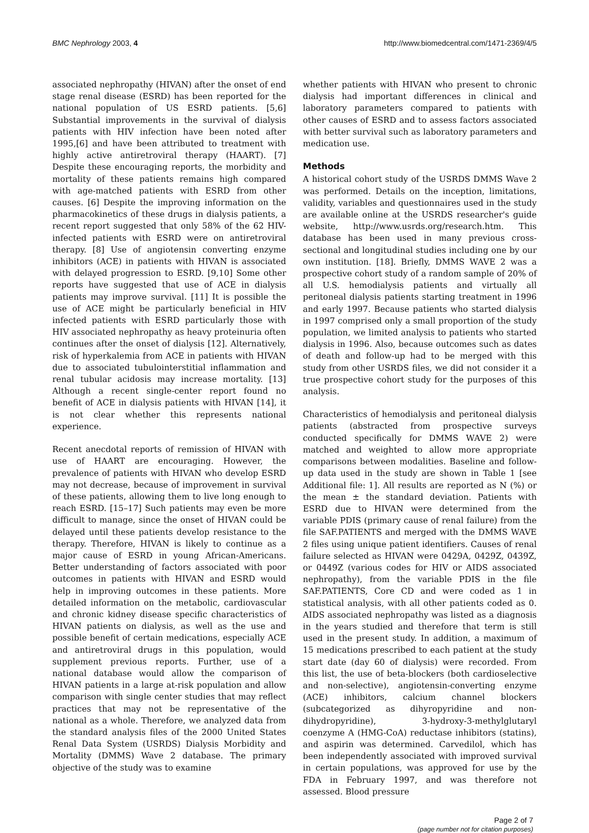BMC Nephrology 2003, 4 http://www.biomedcentral.com/1471-2369/4/5
associated nephropathy (HIVAN) after the onset of end stage renal disease (ESRD) has been reported for the national population of US ESRD patients. [5,6] Substantial improvements in the survival of dialysis patients with HIV infection have been noted after 1995,[6] and have been attributed to treatment with highly active antiretroviral therapy (HAART). [7] Despite these encouraging reports, the morbidity and mortality of these patients remains high compared with age-matched patients with ESRD from other causes. [6] Despite the improving information on the pharmacokinetics of these drugs in dialysis patients, a recent report suggested that only 58% of the 62 HIV-infected patients with ESRD were on antiretroviral therapy. [8] Use of angiotensin converting enzyme inhibitors (ACE) in patients with HIVAN is associated with delayed progression to ESRD. [9,10] Some other reports have suggested that use of ACE in dialysis patients may improve survival. [11] It is possible the use of ACE might be particularly beneficial in HIV infected patients with ESRD particularly those with HIV associated nephropathy as heavy proteinuria often continues after the onset of dialysis [12]. Alternatively, risk of hyperkalemia from ACE in patients with HIVAN due to associated tubulointerstitial inflammation and renal tubular acidosis may increase mortality. [13] Although a recent single-center report found no benefit of ACE in dialysis patients with HIVAN [14], it is not clear whether this represents national experience.
Recent anecdotal reports of remission of HIVAN with use of HAART are encouraging. However, the prevalence of patients with HIVAN who develop ESRD may not decrease, because of improvement in survival of these patients, allowing them to live long enough to reach ESRD. [15–17] Such patients may even be more difficult to manage, since the onset of HIVAN could be delayed until these patients develop resistance to the therapy. Therefore, HIVAN is likely to continue as a major cause of ESRD in young African-Americans. Better understanding of factors associated with poor outcomes in patients with HIVAN and ESRD would help in improving outcomes in these patients. More detailed information on the metabolic, cardiovascular and chronic kidney disease specific characteristics of HIVAN patients on dialysis, as well as the use and possible benefit of certain medications, especially ACE and antiretroviral drugs in this population, would supplement previous reports. Further, use of a national database would allow the comparison of HIVAN patients in a large at-risk population and allow comparison with single center studies that may reflect practices that may not be representative of the national as a whole. Therefore, we analyzed data from the standard analysis files of the 2000 United States Renal Data System (USRDS) Dialysis Morbidity and Mortality (DMMS) Wave 2 database. The primary objective of the study was to examine
whether patients with HIVAN who present to chronic dialysis had important differences in clinical and laboratory parameters compared to patients with other causes of ESRD and to assess factors associated with better survival such as laboratory parameters and medication use.
Methods
A historical cohort study of the USRDS DMMS Wave 2 was performed. Details on the inception, limitations, validity, variables and questionnaires used in the study are available online at the USRDS researcher's guide website, http://www.usrds.org/research.htm. This database has been used in many previous cross-sectional and longitudinal studies including one by our own institution. [18]. Briefly, DMMS WAVE 2 was a prospective cohort study of a random sample of 20% of all U.S. hemodialysis patients and virtually all peritoneal dialysis patients starting treatment in 1996 and early 1997. Because patients who started dialysis in 1997 comprised only a small proportion of the study population, we limited analysis to patients who started dialysis in 1996. Also, because outcomes such as dates of death and follow-up had to be merged with this study from other USRDS files, we did not consider it a true prospective cohort study for the purposes of this analysis.
Characteristics of hemodialysis and peritoneal dialysis patients (abstracted from prospective surveys conducted specifically for DMMS WAVE 2) were matched and weighted to allow more appropriate comparisons between modalities. Baseline and follow-up data used in the study are shown in Table 1 [see Additional file: 1]. All results are reported as N (%) or the mean ± the standard deviation. Patients with ESRD due to HIVAN were determined from the variable PDIS (primary cause of renal failure) from the file SAF.PATIENTS and merged with the DMMS WAVE 2 files using unique patient identifiers. Causes of renal failure selected as HIVAN were 0429A, 0429Z, 0439Z, or 0449Z (various codes for HIV or AIDS associated nephropathy), from the variable PDIS in the file SAF.PATIENTS, Core CD and were coded as 1 in statistical analysis, with all other patients coded as 0. AIDS associated nephropathy was listed as a diagnosis in the years studied and therefore that term is still used in the present study. In addition, a maximum of 15 medications prescribed to each patient at the study start date (day 60 of dialysis) were recorded. From this list, the use of beta-blockers (both cardioselective and non-selective), angiotensin-converting enzyme (ACE) inhibitors, calcium channel blockers (subcategorized as dihyropyridine and non-dihydropyridine), 3-hydroxy-3-methylglutaryl coenzyme A (HMG-CoA) reductase inhibitors (statins), and aspirin was determined. Carvedilol, which has been independently associated with improved survival in certain populations, was approved for use by the FDA in February 1997, and was therefore not assessed. Blood pressure
Page 2 of 7
(page number not for citation purposes)